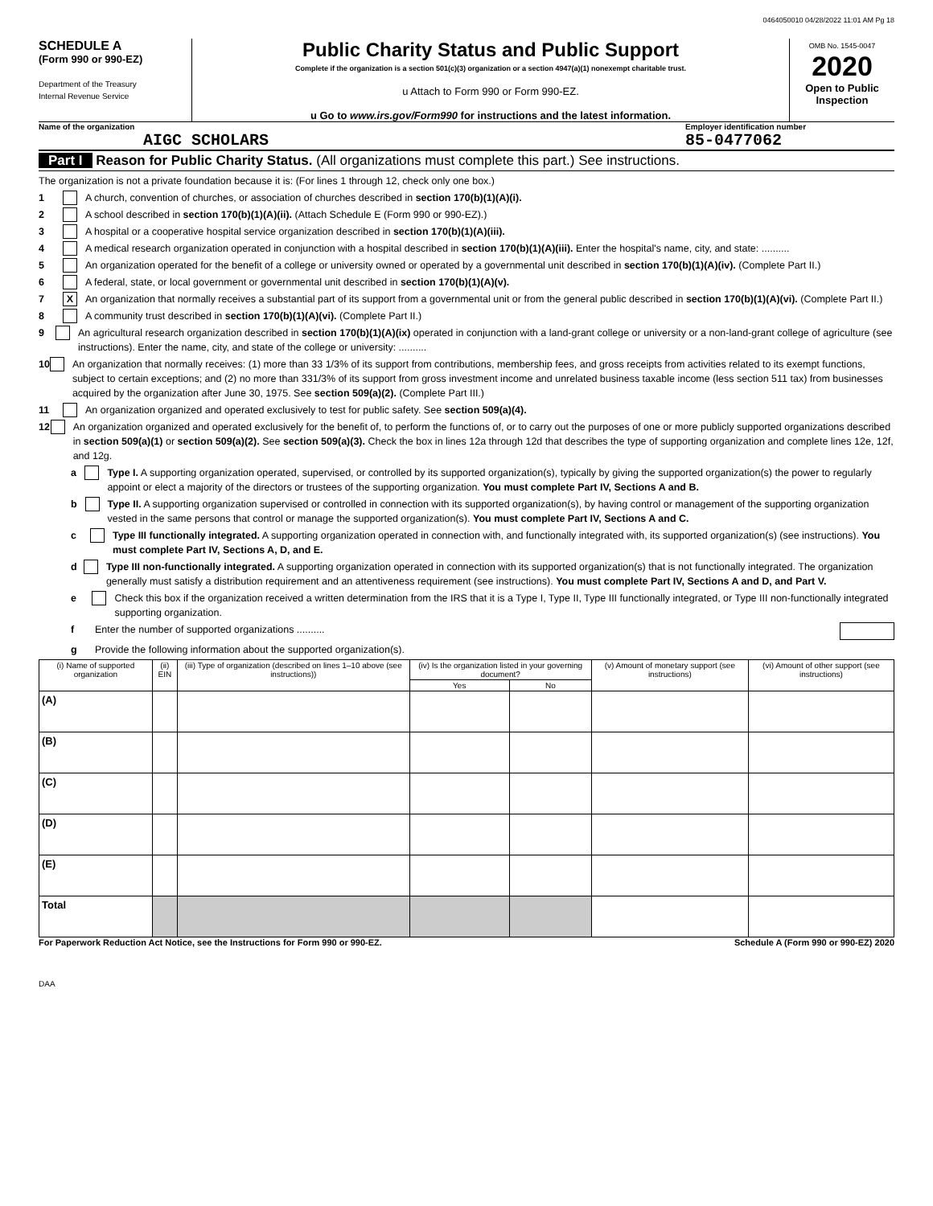0464050010 04/28/2022 11:01 AM Pg 18
SCHEDULE A
(Form 990 or 990-EZ)
Department of the Treasury
Internal Revenue Service
Public Charity Status and Public Support
Complete if the organization is a section 501(c)(3) organization or a section 4947(a)(1) nonexempt charitable trust.
u Attach to Form 990 or Form 990-EZ.
u Go to www.irs.gov/Form990 for instructions and the latest information.
OMB No. 1545-0047
2020
Open to Public Inspection
Name of the organization
AIGC SCHOLARS
Employer identification number
85-0477062
Part I Reason for Public Charity Status. (All organizations must complete this part.) See instructions.
The organization is not a private foundation because it is: (For lines 1 through 12, check only one box.)
1 A church, convention of churches, or association of churches described in section 170(b)(1)(A)(i).
2 A school described in section 170(b)(1)(A)(ii). (Attach Schedule E (Form 990 or 990-EZ).)
3 A hospital or a cooperative hospital service organization described in section 170(b)(1)(A)(iii).
4 A medical research organization operated in conjunction with a hospital described in section 170(b)(1)(A)(iii). Enter the hospital's name, city, and state: ..........
5 An organization operated for the benefit of a college or university owned or operated by a governmental unit described in section 170(b)(1)(A)(iv). (Complete Part II.)
6 A federal, state, or local government or governmental unit described in section 170(b)(1)(A)(v).
7 X An organization that normally receives a substantial part of its support from a governmental unit or from the general public described in section 170(b)(1)(A)(vi). (Complete Part II.)
8 A community trust described in section 170(b)(1)(A)(vi). (Complete Part II.)
9 An agricultural research organization described in section 170(b)(1)(A)(ix) operated in conjunction with a land-grant college or university or a non-land-grant college of agriculture (see instructions). Enter the name, city, and state of the college or university: ..........
10 An organization that normally receives: (1) more than 33 1/3% of its support from contributions, membership fees, and gross receipts from activities related to its exempt functions, subject to certain exceptions; and (2) no more than 331/3% of its support from gross investment income and unrelated business taxable income (less section 511 tax) from businesses acquired by the organization after June 30, 1975. See section 509(a)(2). (Complete Part III.)
11 An organization organized and operated exclusively to test for public safety. See section 509(a)(4).
12 An organization organized and operated exclusively for the benefit of, to perform the functions of, or to carry out the purposes of one or more publicly supported organizations described in section 509(a)(1) or section 509(a)(2). See section 509(a)(3). Check the box in lines 12a through 12d that describes the type of supporting organization and complete lines 12e, 12f, and 12g.
a Type I. A supporting organization operated, supervised, or controlled by its supported organization(s), typically by giving the supported organization(s) the power to regularly appoint or elect a majority of the directors or trustees of the supporting organization. You must complete Part IV, Sections A and B.
b Type II. A supporting organization supervised or controlled in connection with its supported organization(s), by having control or management of the supporting organization vested in the same persons that control or manage the supported organization(s). You must complete Part IV, Sections A and C.
c Type III functionally integrated. A supporting organization operated in connection with, and functionally integrated with, its supported organization(s) (see instructions). You must complete Part IV, Sections A, D, and E.
d Type III non-functionally integrated. A supporting organization operated in connection with its supported organization(s) that is not functionally integrated. The organization generally must satisfy a distribution requirement and an attentiveness requirement (see instructions). You must complete Part IV, Sections A and D, and Part V.
e Check this box if the organization received a written determination from the IRS that it is a Type I, Type II, Type III functionally integrated, or Type III non-functionally integrated supporting organization.
f Enter the number of supported organizations ..........
g Provide the following information about the supported organization(s).
| (i) Name of supported organization | (ii) EIN | (iii) Type of organization (described on lines 1–10 above (see instructions)) | (iv) Is the organization listed in your governing document? | | (v) Amount of monetary support (see instructions) | (vi) Amount of other support (see instructions) |
| --- | --- | --- | --- | --- | --- | --- |
| | | | Yes | No | | |
| (A) | | | | | | |
| (B) | | | | | | |
| (C) | | | | | | |
| (D) | | | | | | |
| (E) | | | | | | |
| Total | | | | | | |
For Paperwork Reduction Act Notice, see the Instructions for Form 990 or 990-EZ. Schedule A (Form 990 or 990-EZ) 2020
DAA